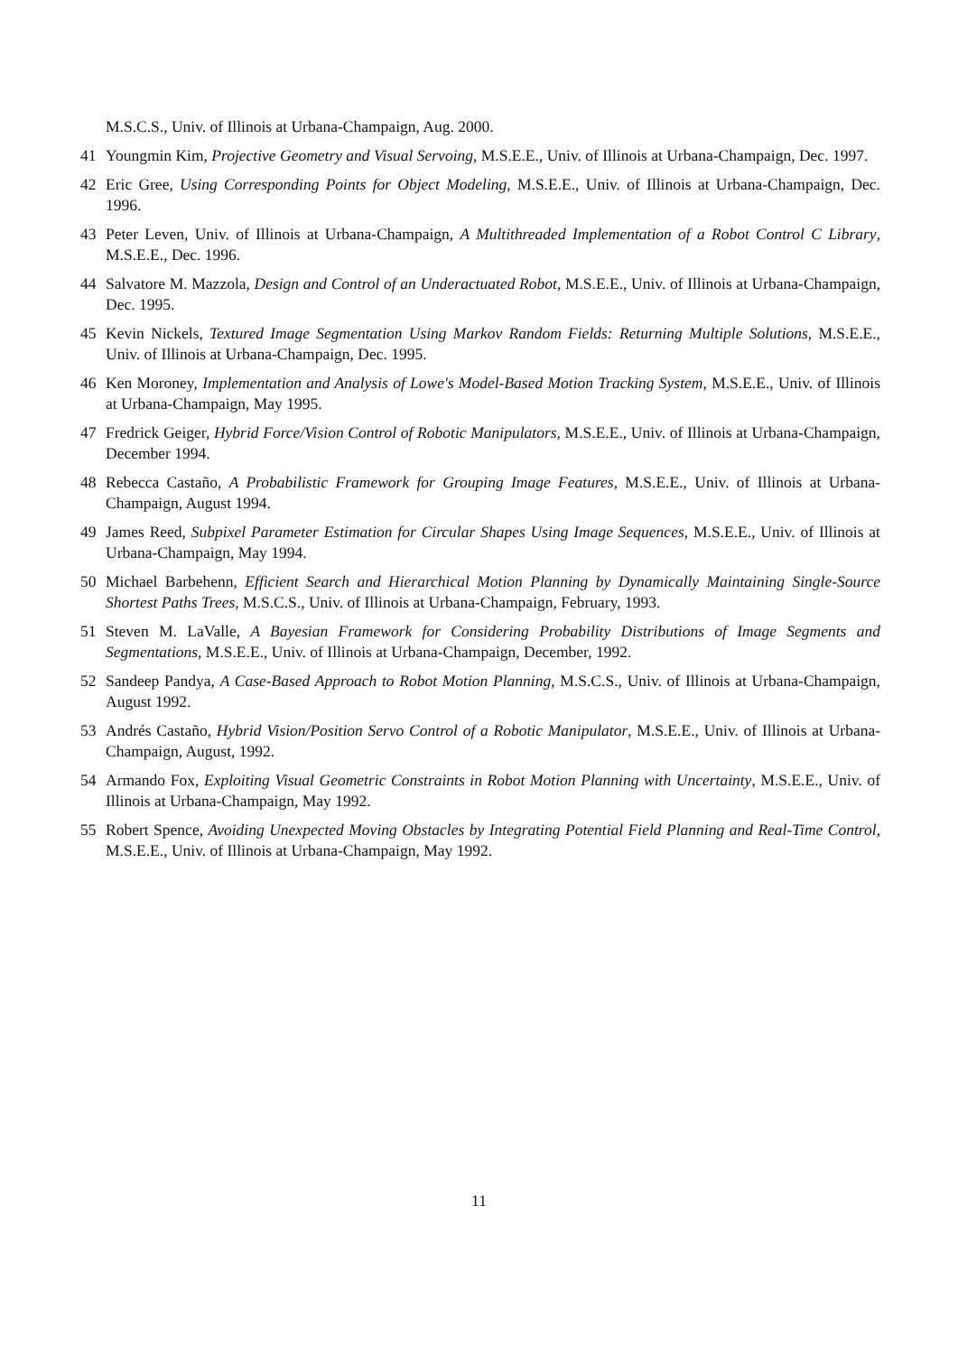M.S.C.S., Univ. of Illinois at Urbana-Champaign, Aug. 2000.
41 Youngmin Kim, Projective Geometry and Visual Servoing, M.S.E.E., Univ. of Illinois at Urbana-Champaign, Dec. 1997.
42 Eric Gree, Using Corresponding Points for Object Modeling, M.S.E.E., Univ. of Illinois at Urbana-Champaign, Dec. 1996.
43 Peter Leven, Univ. of Illinois at Urbana-Champaign, A Multithreaded Implementation of a Robot Control C Library, M.S.E.E., Dec. 1996.
44 Salvatore M. Mazzola, Design and Control of an Underactuated Robot, M.S.E.E., Univ. of Illinois at Urbana-Champaign, Dec. 1995.
45 Kevin Nickels, Textured Image Segmentation Using Markov Random Fields: Returning Multiple Solutions, M.S.E.E., Univ. of Illinois at Urbana-Champaign, Dec. 1995.
46 Ken Moroney, Implementation and Analysis of Lowe's Model-Based Motion Tracking System, M.S.E.E., Univ. of Illinois at Urbana-Champaign, May 1995.
47 Fredrick Geiger, Hybrid Force/Vision Control of Robotic Manipulators, M.S.E.E., Univ. of Illinois at Urbana-Champaign, December 1994.
48 Rebecca Castaño, A Probabilistic Framework for Grouping Image Features, M.S.E.E., Univ. of Illinois at Urbana-Champaign, August 1994.
49 James Reed, Subpixel Parameter Estimation for Circular Shapes Using Image Sequences, M.S.E.E., Univ. of Illinois at Urbana-Champaign, May 1994.
50 Michael Barbehenn, Efficient Search and Hierarchical Motion Planning by Dynamically Maintaining Single-Source Shortest Paths Trees, M.S.C.S., Univ. of Illinois at Urbana-Champaign, February, 1993.
51 Steven M. LaValle, A Bayesian Framework for Considering Probability Distributions of Image Segments and Segmentations, M.S.E.E., Univ. of Illinois at Urbana-Champaign, December, 1992.
52 Sandeep Pandya, A Case-Based Approach to Robot Motion Planning, M.S.C.S., Univ. of Illinois at Urbana-Champaign, August 1992.
53 Andrés Castaño, Hybrid Vision/Position Servo Control of a Robotic Manipulator, M.S.E.E., Univ. of Illinois at Urbana-Champaign, August, 1992.
54 Armando Fox, Exploiting Visual Geometric Constraints in Robot Motion Planning with Uncertainty, M.S.E.E., Univ. of Illinois at Urbana-Champaign, May 1992.
55 Robert Spence, Avoiding Unexpected Moving Obstacles by Integrating Potential Field Planning and Real-Time Control, M.S.E.E., Univ. of Illinois at Urbana-Champaign, May 1992.
11